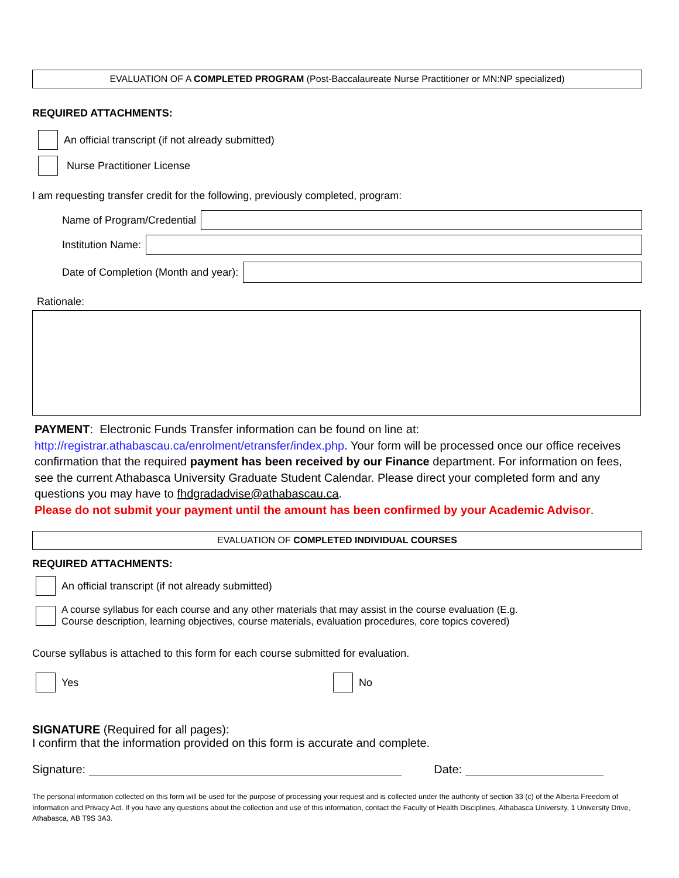EVALUATION OF A COMPLETED PROGRAM (Post-Baccalaureate Nurse Practitioner or MN:NP specialized)
REQUIRED ATTACHMENTS:
An official transcript (if not already submitted)
Nurse Practitioner License
I am requesting transfer credit for the following, previously completed, program:
Name of Program/Credential
Institution Name:
Date of Completion (Month and year):
Rationale:
PAYMENT: Electronic Funds Transfer information can be found on line at: http://registrar.athabascau.ca/enrolment/etransfer/index.php. Your form will be processed once our office receives confirmation that the required payment has been received by our Finance department. For information on fees, see the current Athabasca University Graduate Student Calendar. Please direct your completed form and any questions you may have to fhdgradadvise@athabascau.ca.
Please do not submit your payment until the amount has been confirmed by your Academic Advisor.
EVALUATION OF COMPLETED INDIVIDUAL COURSES
REQUIRED ATTACHMENTS:
An official transcript (if not already submitted)
A course syllabus for each course and any other materials that may assist in the course evaluation (E.g.
Course description, learning objectives, course materials, evaluation procedures, core topics covered)
Course syllabus is attached to this form for each course submitted for evaluation.
Yes No
SIGNATURE (Required for all pages):
I confirm that the information provided on this form is accurate and complete.
Signature: Date:
The personal information collected on this form will be used for the purpose of processing your request and is collected under the authority of section 33 (c) of the Alberta Freedom of Information and Privacy Act. If you have any questions about the collection and use of this information, contact the Faculty of Health Disciplines, Athabasca University, 1 University Drive, Athabasca, AB T9S 3A3.